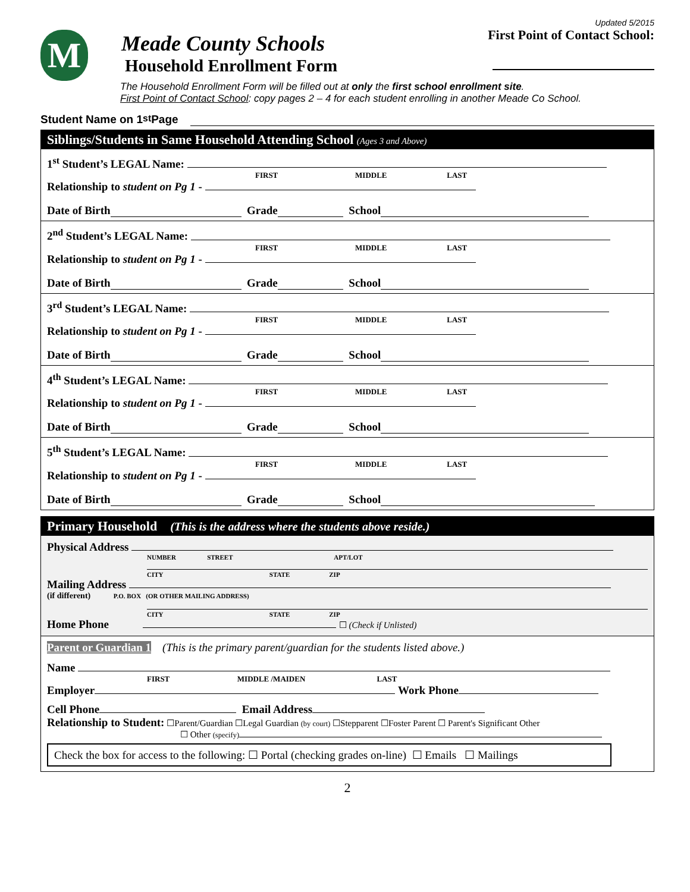M
Meade County Schools
Household Enrollment Form
Updated 5/2015
First Point of Contact School:
The Household Enrollment Form will be filled out at only the first school enrollment site.
First Point of Contact School: copy pages 2 – 4 for each student enrolling in another Meade Co School.
Student Name on 1<sup>st</sup> Page
Siblings/Students in Same Household Attending School (Ages 3 and Above)
1<sup>st</sup> Student’s LEGAL Name:
FIRST MIDDLE LAST
Relationship to student on Pg 1 -
Date of Birth Grade School
2<sup>nd</sup> Student’s LEGAL Name:
FIRST MIDDLE LAST
Relationship to student on Pg 1 -
Date of Birth Grade School
3<sup>rd</sup> Student’s LEGAL Name:
FIRST MIDDLE LAST
Relationship to student on Pg 1 -
Date of Birth Grade School
4<sup>th</sup> Student’s LEGAL Name:
FIRST MIDDLE LAST
Relationship to student on Pg 1 -
Date of Birth Grade School
5<sup>th</sup> Student’s LEGAL Name:
FIRST MIDDLE LAST
Relationship to student on Pg 1 -
Date of Birth Grade School
Primary Household (This is the address where the students above reside.)
Physical Address
NUMBER STREET APT/LOT
CITY STATE ZIP
Mailing Address
(if different) P.O. BOX (OR OTHER MAILING ADDRESS)
CITY STATE ZIP
Home Phone ☐ (Check if Unlisted)
Parent or Guardian 1 (This is the primary parent/guardian for the students listed above.)
Name
FIRST MIDDLE /MAIDEN LAST
Employer Work Phone
Cell Phone Email Address
Relationship to Student: ☐Parent/Guardian ☐Legal Guardian (by court) ☐Stepparent ☐Foster Parent ☐ Parent's Significant Other
☐ Other (specify)
Check the box for access to the following: ☐ Portal (checking grades on-line) ☐ Emails ☐ Mailings
2